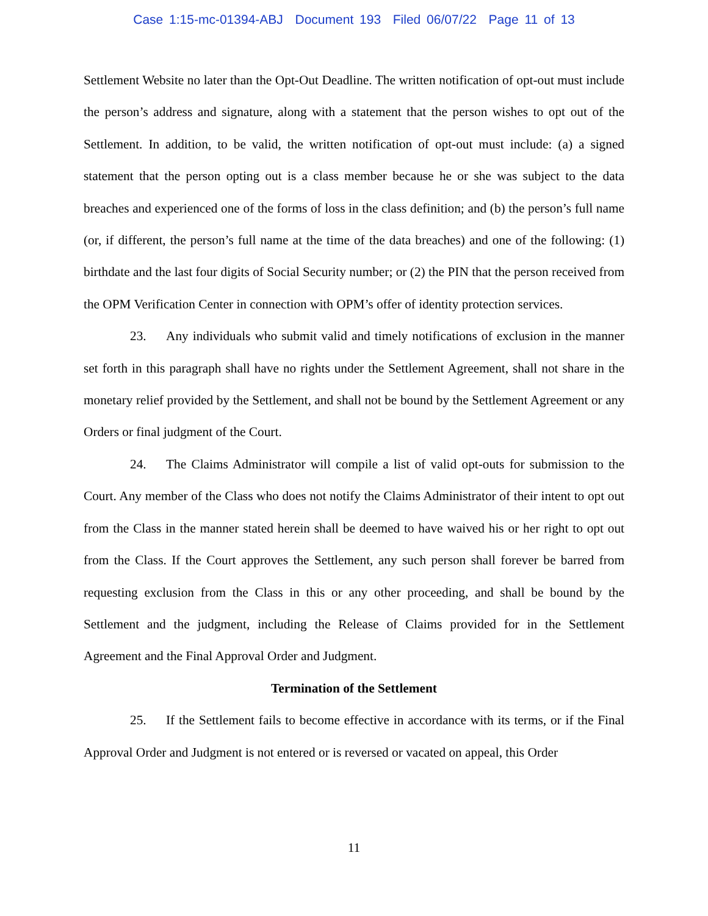Case 1:15-mc-01394-ABJ Document 193 Filed 06/07/22 Page 11 of 13
Settlement Website no later than the Opt-Out Deadline. The written notification of opt-out must include the person’s address and signature, along with a statement that the person wishes to opt out of the Settlement. In addition, to be valid, the written notification of opt-out must include: (a) a signed statement that the person opting out is a class member because he or she was subject to the data breaches and experienced one of the forms of loss in the class definition; and (b) the person’s full name (or, if different, the person’s full name at the time of the data breaches) and one of the following: (1) birthdate and the last four digits of Social Security number; or (2) the PIN that the person received from the OPM Verification Center in connection with OPM’s offer of identity protection services.
23. Any individuals who submit valid and timely notifications of exclusion in the manner set forth in this paragraph shall have no rights under the Settlement Agreement, shall not share in the monetary relief provided by the Settlement, and shall not be bound by the Settlement Agreement or any Orders or final judgment of the Court.
24. The Claims Administrator will compile a list of valid opt-outs for submission to the Court. Any member of the Class who does not notify the Claims Administrator of their intent to opt out from the Class in the manner stated herein shall be deemed to have waived his or her right to opt out from the Class. If the Court approves the Settlement, any such person shall forever be barred from requesting exclusion from the Class in this or any other proceeding, and shall be bound by the Settlement and the judgment, including the Release of Claims provided for in the Settlement Agreement and the Final Approval Order and Judgment.
Termination of the Settlement
25. If the Settlement fails to become effective in accordance with its terms, or if the Final Approval Order and Judgment is not entered or is reversed or vacated on appeal, this Order
11